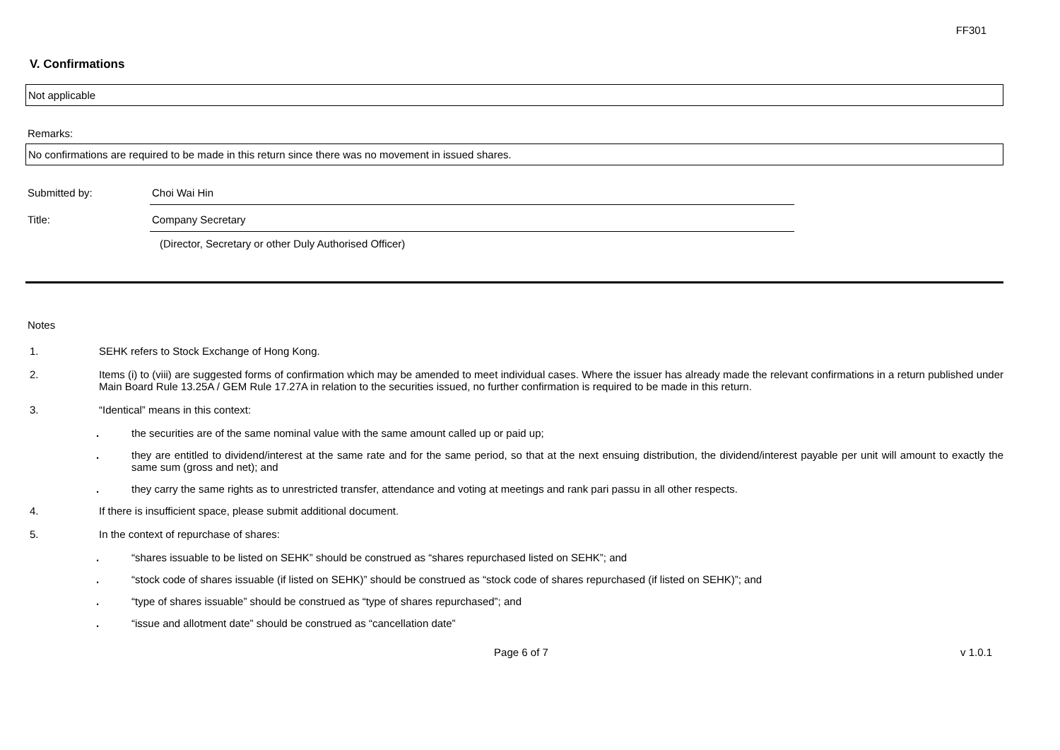FF301
V. Confirmations
Not applicable
Remarks:
No confirmations are required to be made in this return since there was no movement in issued shares.
Submitted by: Choi Wai Hin
Title: Company Secretary
(Director, Secretary or other Duly Authorised Officer)
Notes
1. SEHK refers to Stock Exchange of Hong Kong.
2. Items (i) to (viii) are suggested forms of confirmation which may be amended to meet individual cases. Where the issuer has already made the relevant confirmations in a return published under Main Board Rule 13.25A / GEM Rule 17.27A in relation to the securities issued, no further confirmation is required to be made in this return.
3. “Identical” means in this context:
. the securities are of the same nominal value with the same amount called up or paid up;
. they are entitled to dividend/interest at the same rate and for the same period, so that at the next ensuing distribution, the dividend/interest payable per unit will amount to exactly the same sum (gross and net); and
. they carry the same rights as to unrestricted transfer, attendance and voting at meetings and rank pari passu in all other respects.
4. If there is insufficient space, please submit additional document.
5. In the context of repurchase of shares:
. “shares issuable to be listed on SEHK” should be construed as “shares repurchased listed on SEHK”; and
. “stock code of shares issuable (if listed on SEHK)” should be construed as “stock code of shares repurchased (if listed on SEHK)”; and
. “type of shares issuable” should be construed as “type of shares repurchased”; and
. “issue and allotment date” should be construed as “cancellation date”
Page 6 of 7 v 1.0.1